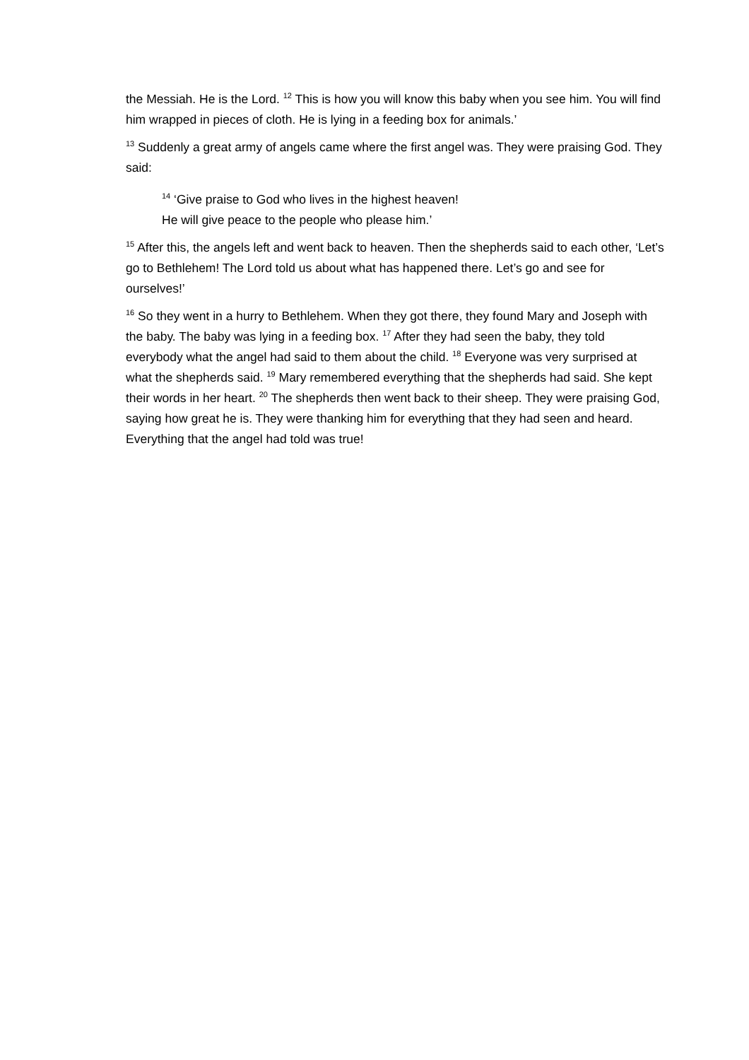the Messiah. He is the Lord. <sup>12</sup> This is how you will know this baby when you see him. You will find him wrapped in pieces of cloth. He is lying in a feeding box for animals.’
<sup>13</sup> Suddenly a great army of angels came where the first angel was. They were praising God. They said:
<sup>14</sup> ‘Give praise to God who lives in the highest heaven!
He will give peace to the people who please him.’
<sup>15</sup> After this, the angels left and went back to heaven. Then the shepherds said to each other, ‘Let’s go to Bethlehem! The Lord told us about what has happened there. Let’s go and see for ourselves!’
<sup>16</sup> So they went in a hurry to Bethlehem. When they got there, they found Mary and Joseph with the baby. The baby was lying in a feeding box. <sup>17</sup> After they had seen the baby, they told everybody what the angel had said to them about the child. <sup>18</sup> Everyone was very surprised at what the shepherds said. <sup>19</sup> Mary remembered everything that the shepherds had said. She kept their words in her heart. <sup>20</sup> The shepherds then went back to their sheep. They were praising God, saying how great he is. They were thanking him for everything that they had seen and heard. Everything that the angel had told was true!